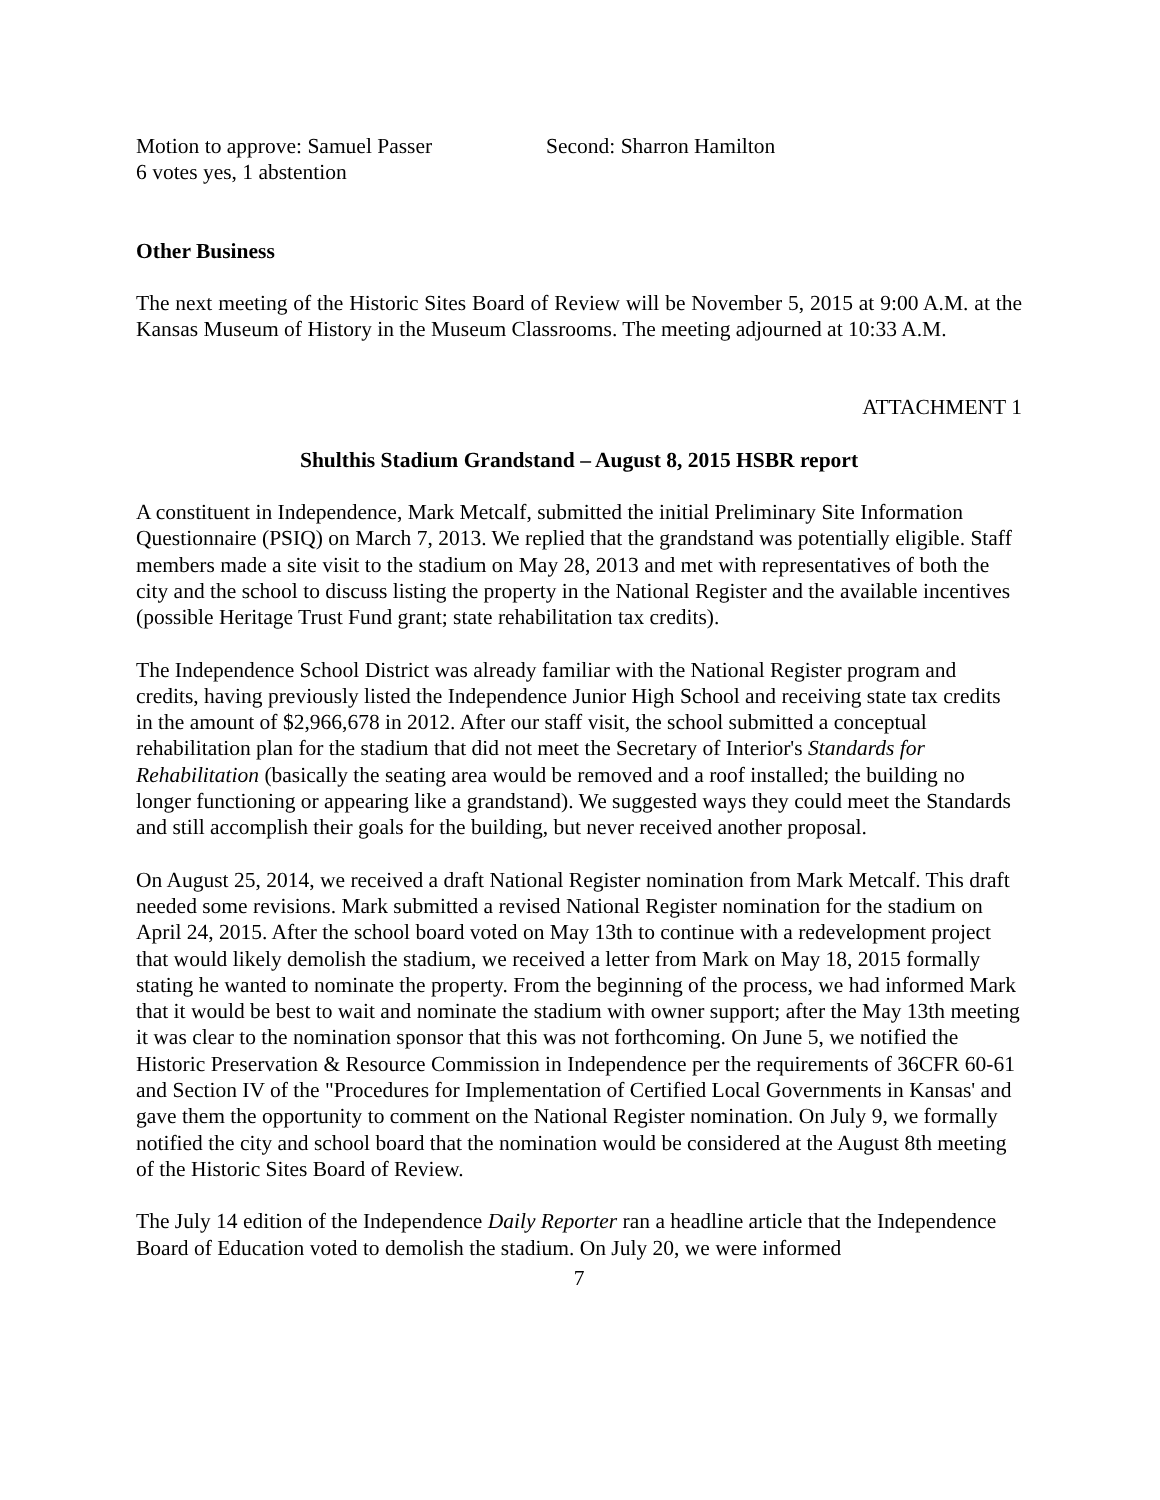Motion to approve: Samuel Passer Second: Sharron Hamilton
6 votes yes, 1 abstention
Other Business
The next meeting of the Historic Sites Board of Review will be November 5, 2015 at 9:00 A.M. at the Kansas Museum of History in the Museum Classrooms. The meeting adjourned at 10:33 A.M.
ATTACHMENT 1
Shulthis Stadium Grandstand – August 8, 2015 HSBR report
A constituent in Independence, Mark Metcalf, submitted the initial Preliminary Site Information Questionnaire (PSIQ) on March 7, 2013. We replied that the grandstand was potentially eligible. Staff members made a site visit to the stadium on May 28, 2013 and met with representatives of both the city and the school to discuss listing the property in the National Register and the available incentives (possible Heritage Trust Fund grant; state rehabilitation tax credits).
The Independence School District was already familiar with the National Register program and credits, having previously listed the Independence Junior High School and receiving state tax credits in the amount of $2,966,678 in 2012. After our staff visit, the school submitted a conceptual rehabilitation plan for the stadium that did not meet the Secretary of Interior's Standards for Rehabilitation (basically the seating area would be removed and a roof installed; the building no longer functioning or appearing like a grandstand). We suggested ways they could meet the Standards and still accomplish their goals for the building, but never received another proposal.
On August 25, 2014, we received a draft National Register nomination from Mark Metcalf. This draft needed some revisions. Mark submitted a revised National Register nomination for the stadium on April 24, 2015. After the school board voted on May 13th to continue with a redevelopment project that would likely demolish the stadium, we received a letter from Mark on May 18, 2015 formally stating he wanted to nominate the property. From the beginning of the process, we had informed Mark that it would be best to wait and nominate the stadium with owner support; after the May 13th meeting it was clear to the nomination sponsor that this was not forthcoming. On June 5, we notified the Historic Preservation & Resource Commission in Independence per the requirements of 36CFR 60-61 and Section IV of the "Procedures for Implementation of Certified Local Governments in Kansas' and gave them the opportunity to comment on the National Register nomination. On July 9, we formally notified the city and school board that the nomination would be considered at the August 8th meeting of the Historic Sites Board of Review.
The July 14 edition of the Independence Daily Reporter ran a headline article that the Independence Board of Education voted to demolish the stadium. On July 20, we were informed
7